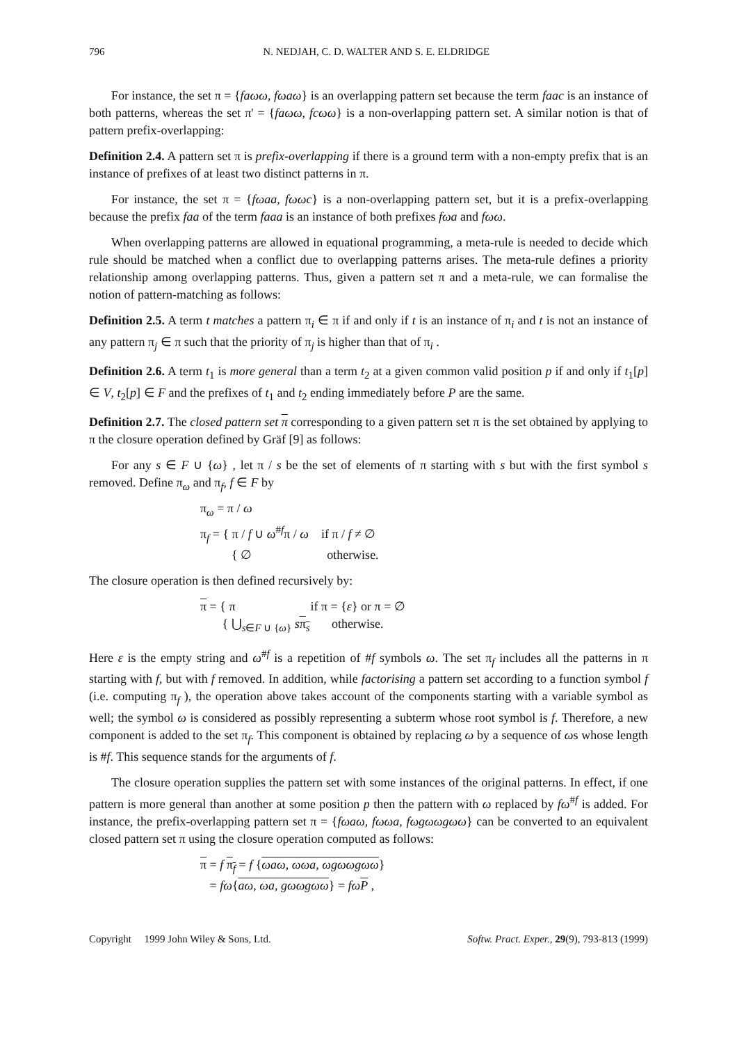796 N. NEDJAH, C. D. WALTER AND S. E. ELDRIDGE
For instance, the set π = {faωω, fωaω} is an overlapping pattern set because the term faac is an instance of both patterns, whereas the set π' = {faωω, fcωω} is a non-overlapping pattern set. A similar notion is that of pattern prefix-overlapping:
Definition 2.4. A pattern set π is prefix-overlapping if there is a ground term with a non-empty prefix that is an instance of prefixes of at least two distinct patterns in π.
For instance, the set π = {fωaa, fωωc} is a non-overlapping pattern set, but it is a prefix-overlapping because the prefix faa of the term faaa is an instance of both prefixes fωa and fωω.
When overlapping patterns are allowed in equational programming, a meta-rule is needed to decide which rule should be matched when a conflict due to overlapping patterns arises. The meta-rule defines a priority relationship among overlapping patterns. Thus, given a pattern set π and a meta-rule, we can formalise the notion of pattern-matching as follows:
Definition 2.5. A term t matches a pattern π<sub>i</sub> ∈ π if and only if t is an instance of π<sub>i</sub> and t is not an instance of any pattern π<sub>j</sub> ∈ π such that the priority of π<sub>j</sub> is higher than that of π<sub>i</sub> .
Definition 2.6. A term t<sub>1</sub> is more general than a term t<sub>2</sub> at a given common valid position p if and only if t<sub>1</sub>[p] ∈ V, t<sub>2</sub>[p] ∈ F and the prefixes of t<sub>1</sub> and t<sub>2</sub> ending immediately before P are the same.
Definition 2.7. The closed pattern set π corresponding to a given pattern set π is the set obtained by applying to π the closure operation defined by Gräf [9] as follows:
For any s ∈ F ∪ {ω} , let π / s be the set of elements of π starting with s but with the first symbol s removed. Define π<sub>ω</sub> and π<sub>f</sub>, f ∈ F by
π<sub>ω</sub> = π / ω
π<sub>f</sub> = { π / f ∪ ω<sup>#f</sup>π / ω if π / f ≠ ∅
{ ∅ otherwise.
The closure operation is then defined recursively by:
π = { π if π = {ε} or π = ∅
{ ⋃<sub>s∈F ∪ {ω}</sub> sπ<sub>s</sub> otherwise.
Here ε is the empty string and ω<sup>#f</sup> is a repetition of #f symbols ω. The set π<sub>f</sub> includes all the patterns in π starting with f, but with f removed. In addition, while factorising a pattern set according to a function symbol f (i.e. computing π<sub>f</sub> ), the operation above takes account of the components starting with a variable symbol as well; the symbol ω is considered as possibly representing a subterm whose root symbol is f. Therefore, a new component is added to the set π<sub>f</sub>. This component is obtained by replacing ω by a sequence of ωs whose length is #f. This sequence stands for the arguments of f.
The closure operation supplies the pattern set with some instances of the original patterns. In effect, if one pattern is more general than another at some position p then the pattern with ω replaced by fω<sup>#f</sup> is added. For instance, the prefix-overlapping pattern set π = {fωaω, fωωa, fωgωωgωω} can be converted to an equivalent closed pattern set π using the closure operation computed as follows:
π = f π<sub>f</sub> = f {ωaω, ωωa, ωgωωgωω}
= fω{aω, ωa, gωωgωω} = fω P ,
Copyright 1999 John Wiley & Sons, Ltd. Softw. Pract. Exper., 29(9), 793-813 (1999)